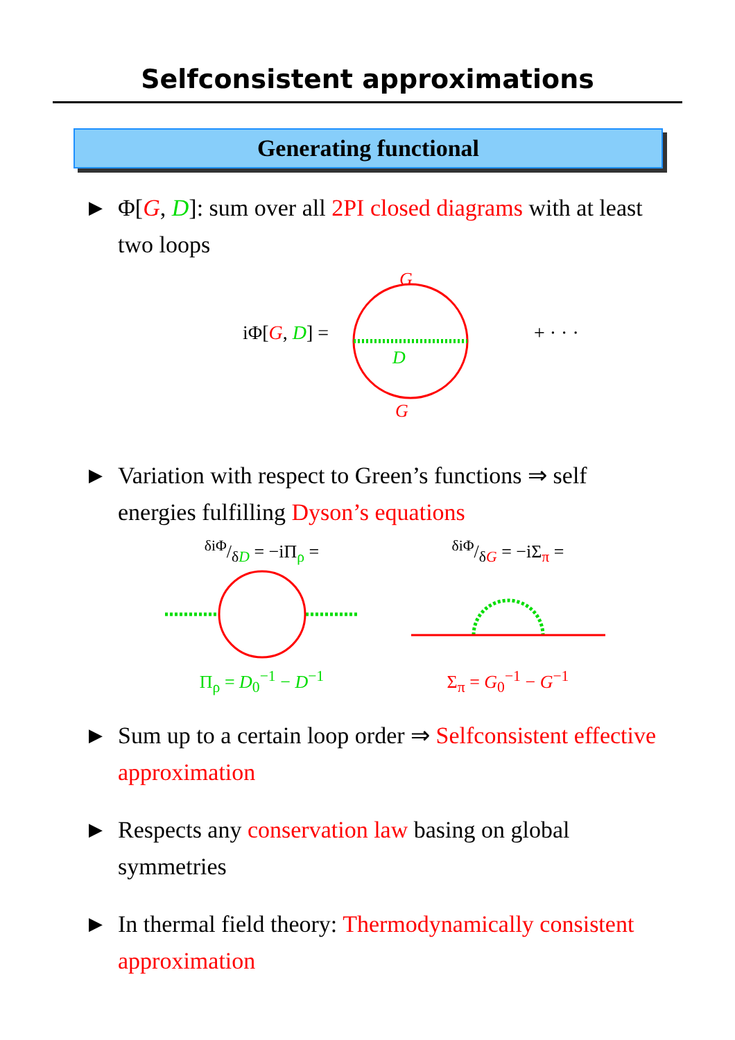Selfconsistent approximations
Generating functional
▶ Φ[G, D]: sum over all 2PI closed diagrams with at least two loops
iΦ[G, D] =
G
D
G
+ · · ·
▶ Variation with respect to Green’s functions ⇒ self energies fulfilling Dyson’s equations
δiΦ/δD = −iΠ<sub>ρ</sub> =
Π<sub>ρ</sub> = D<sub>0</sub><sup>−1</sup> − D<sup>−1</sup>
δiΦ/δG = −iΣ<sub>π</sub> =
Σ<sub>π</sub> = G<sub>0</sub><sup>−1</sup> − G<sup>−1</sup>
▶ Sum up to a certain loop order ⇒ Selfconsistent effective approximation
▶ Respects any conservation law basing on global symmetries
▶ In thermal field theory: Thermodynamically consistent approximation